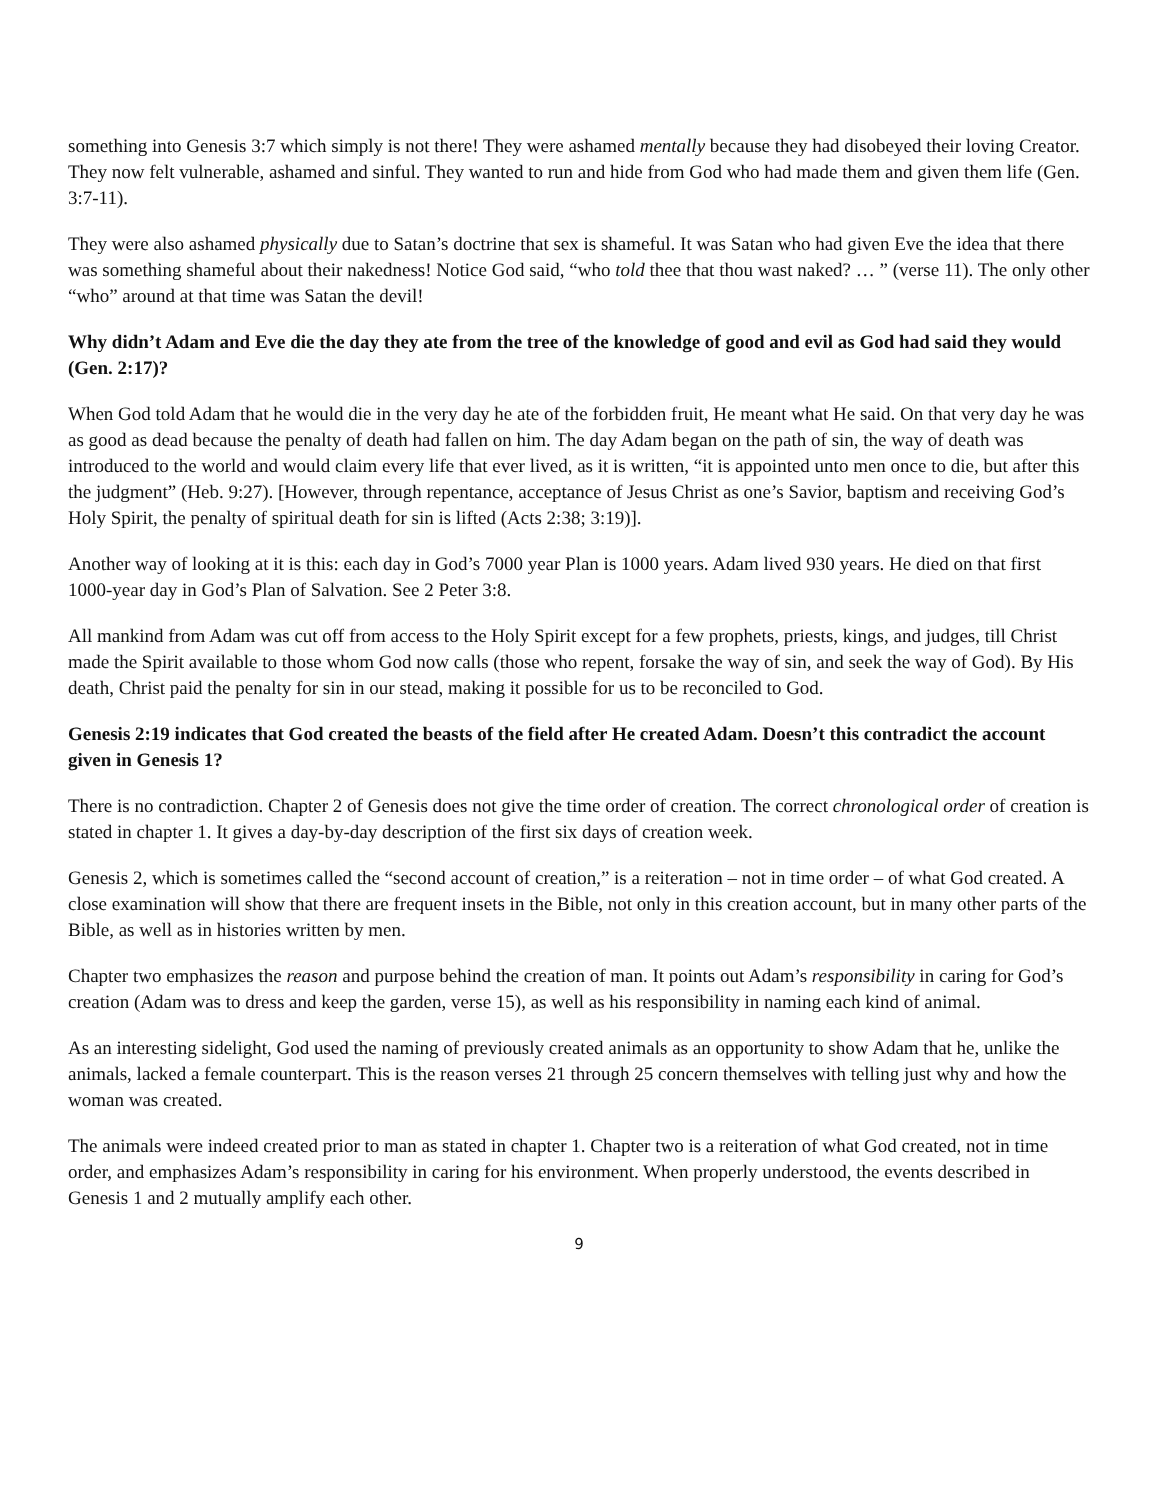something into Genesis 3:7 which simply is not there! They were ashamed mentally because they had disobeyed their loving Creator. They now felt vulnerable, ashamed and sinful. They wanted to run and hide from God who had made them and given them life (Gen. 3:7-11).
They were also ashamed physically due to Satan’s doctrine that sex is shameful. It was Satan who had given Eve the idea that there was something shameful about their nakedness! Notice God said, “who told thee that thou wast naked? … ” (verse 11). The only other “who” around at that time was Satan the devil!
Why didn’t Adam and Eve die the day they ate from the tree of the knowledge of good and evil as God had said they would (Gen. 2:17)?
When God told Adam that he would die in the very day he ate of the forbidden fruit, He meant what He said. On that very day he was as good as dead because the penalty of death had fallen on him. The day Adam began on the path of sin, the way of death was introduced to the world and would claim every life that ever lived, as it is written, “it is appointed unto men once to die, but after this the judgment” (Heb. 9:27). [However, through repentance, acceptance of Jesus Christ as one’s Savior, baptism and receiving God’s Holy Spirit, the penalty of spiritual death for sin is lifted (Acts 2:38; 3:19)].
Another way of looking at it is this: each day in God’s 7000 year Plan is 1000 years. Adam lived 930 years. He died on that first 1000-year day in God’s Plan of Salvation. See 2 Peter 3:8.
All mankind from Adam was cut off from access to the Holy Spirit except for a few prophets, priests, kings, and judges, till Christ made the Spirit available to those whom God now calls (those who repent, forsake the way of sin, and seek the way of God). By His death, Christ paid the penalty for sin in our stead, making it possible for us to be reconciled to God.
Genesis 2:19 indicates that God created the beasts of the field after He created Adam. Doesn’t this contradict the account given in Genesis 1?
There is no contradiction. Chapter 2 of Genesis does not give the time order of creation. The correct chronological order of creation is stated in chapter 1. It gives a day-by-day description of the first six days of creation week.
Genesis 2, which is sometimes called the “second account of creation,” is a reiteration – not in time order – of what God created. A close examination will show that there are frequent insets in the Bible, not only in this creation account, but in many other parts of the Bible, as well as in histories written by men.
Chapter two emphasizes the reason and purpose behind the creation of man. It points out Adam’s responsibility in caring for God’s creation (Adam was to dress and keep the garden, verse 15), as well as his responsibility in naming each kind of animal.
As an interesting sidelight, God used the naming of previously created animals as an opportunity to show Adam that he, unlike the animals, lacked a female counterpart. This is the reason verses 21 through 25 concern themselves with telling just why and how the woman was created.
The animals were indeed created prior to man as stated in chapter 1. Chapter two is a reiteration of what God created, not in time order, and emphasizes Adam’s responsibility in caring for his environment. When properly understood, the events described in Genesis 1 and 2 mutually amplify each other.
9